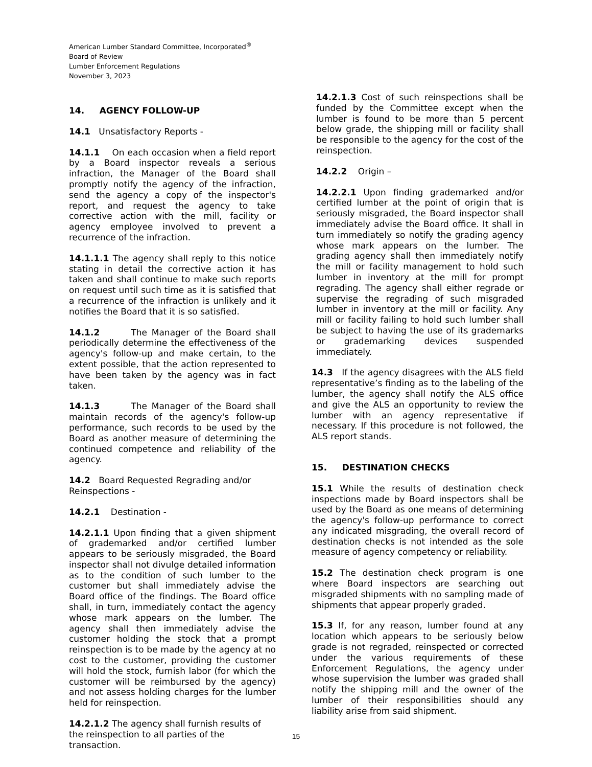American Lumber Standard Committee, Incorporated<sup>®</sup>
Board of Review
Lumber Enforcement Regulations
November 3, 2023
14. AGENCY FOLLOW-UP
14.1 Unsatisfactory Reports -
14.1.1 On each occasion when a field report by a Board inspector reveals a serious infraction, the Manager of the Board shall promptly notify the agency of the infraction, send the agency a copy of the inspector's report, and request the agency to take corrective action with the mill, facility or agency employee involved to prevent a recurrence of the infraction.
14.1.1.1 The agency shall reply to this notice stating in detail the corrective action it has taken and shall continue to make such reports on request until such time as it is satisfied that a recurrence of the infraction is unlikely and it notifies the Board that it is so satisfied.
14.1.2 The Manager of the Board shall periodically determine the effectiveness of the agency's follow-up and make certain, to the extent possible, that the action represented to have been taken by the agency was in fact taken.
14.1.3 The Manager of the Board shall maintain records of the agency's follow-up performance, such records to be used by the Board as another measure of determining the continued competence and reliability of the agency.
14.2 Board Requested Regrading and/or Reinspections -
14.2.1 Destination -
14.2.1.1 Upon finding that a given shipment of grademarked and/or certified lumber appears to be seriously misgraded, the Board inspector shall not divulge detailed information as to the condition of such lumber to the customer but shall immediately advise the Board office of the findings. The Board office shall, in turn, immediately contact the agency whose mark appears on the lumber. The agency shall then immediately advise the customer holding the stock that a prompt reinspection is to be made by the agency at no cost to the customer, providing the customer will hold the stock, furnish labor (for which the customer will be reimbursed by the agency) and not assess holding charges for the lumber held for reinspection.
14.2.1.2 The agency shall furnish results of the reinspection to all parties of the transaction.
14.2.1.3 Cost of such reinspections shall be funded by the Committee except when the lumber is found to be more than 5 percent below grade, the shipping mill or facility shall be responsible to the agency for the cost of the reinspection.
14.2.2 Origin –
14.2.2.1 Upon finding grademarked and/or certified lumber at the point of origin that is seriously misgraded, the Board inspector shall immediately advise the Board office. It shall in turn immediately so notify the grading agency whose mark appears on the lumber. The grading agency shall then immediately notify the mill or facility management to hold such lumber in inventory at the mill for prompt regrading. The agency shall either regrade or supervise the regrading of such misgraded lumber in inventory at the mill or facility. Any mill or facility failing to hold such lumber shall be subject to having the use of its grademarks or grademarking devices suspended immediately.
14.3 If the agency disagrees with the ALS field representative’s finding as to the labeling of the lumber, the agency shall notify the ALS office and give the ALS an opportunity to review the lumber with an agency representative if necessary. If this procedure is not followed, the ALS report stands.
15. DESTINATION CHECKS
15.1 While the results of destination check inspections made by Board inspectors shall be used by the Board as one means of determining the agency's follow-up performance to correct any indicated misgrading, the overall record of destination checks is not intended as the sole measure of agency competency or reliability.
15.2 The destination check program is one where Board inspectors are searching out misgraded shipments with no sampling made of shipments that appear properly graded.
15.3 If, for any reason, lumber found at any location which appears to be seriously below grade is not regraded, reinspected or corrected under the various requirements of these Enforcement Regulations, the agency under whose supervision the lumber was graded shall notify the shipping mill and the owner of the lumber of their responsibilities should any liability arise from said shipment.
15